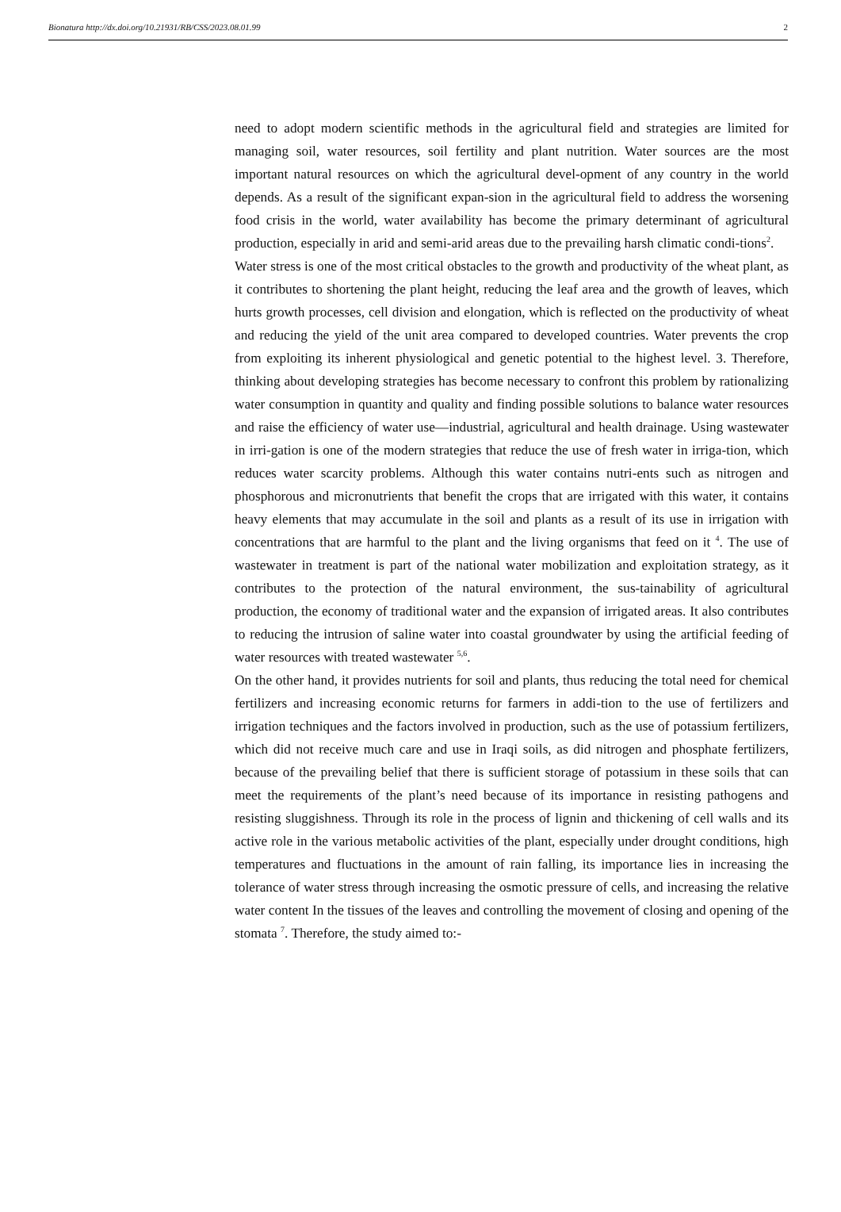Bionatura http://dx.doi.org/10.21931/RB/CSS/2023.08.01.99 2
need to adopt modern scientific methods in the agricultural field and strategies are limited for managing soil, water resources, soil fertility and plant nutrition. Water sources are the most important natural resources on which the agricultural devel-opment of any country in the world depends. As a result of the significant expan-sion in the agricultural field to address the worsening food crisis in the world, water availability has become the primary determinant of agricultural production, especially in arid and semi-arid areas due to the prevailing harsh climatic condi-tions<sup>2</sup>.
Water stress is one of the most critical obstacles to the growth and productivity of the wheat plant, as it contributes to shortening the plant height, reducing the leaf area and the growth of leaves, which hurts growth processes, cell division and elongation, which is reflected on the productivity of wheat and reducing the yield of the unit area compared to developed countries. Water prevents the crop from exploiting its inherent physiological and genetic potential to the highest level. 3. Therefore, thinking about developing strategies has become necessary to confront this problem by rationalizing water consumption in quantity and quality and finding possible solutions to balance water resources and raise the efficiency of water use—industrial, agricultural and health drainage. Using wastewater in irri-gation is one of the modern strategies that reduce the use of fresh water in irriga-tion, which reduces water scarcity problems. Although this water contains nutri-ents such as nitrogen and phosphorous and micronutrients that benefit the crops that are irrigated with this water, it contains heavy elements that may accumulate in the soil and plants as a result of its use in irrigation with concentrations that are harmful to the plant and the living organisms that feed on it <sup>4</sup>. The use of wastewater in treatment is part of the national water mobilization and exploitation strategy, as it contributes to the protection of the natural environment, the sus-tainability of agricultural production, the economy of traditional water and the expansion of irrigated areas. It also contributes to reducing the intrusion of saline water into coastal groundwater by using the artificial feeding of water resources with treated wastewater <sup>5,6</sup>.
On the other hand, it provides nutrients for soil and plants, thus reducing the total need for chemical fertilizers and increasing economic returns for farmers in addi-tion to the use of fertilizers and irrigation techniques and the factors involved in production, such as the use of potassium fertilizers, which did not receive much care and use in Iraqi soils, as did nitrogen and phosphate fertilizers, because of the prevailing belief that there is sufficient storage of potassium in these soils that can meet the requirements of the plant’s need because of its importance in resisting pathogens and resisting sluggishness. Through its role in the process of lignin and thickening of cell walls and its active role in the various metabolic activities of the plant, especially under drought conditions, high temperatures and fluctuations in the amount of rain falling, its importance lies in increasing the tolerance of water stress through increasing the osmotic pressure of cells, and increasing the relative water content In the tissues of the leaves and controlling the movement of closing and opening of the stomata <sup>7</sup>. Therefore, the study aimed to:-